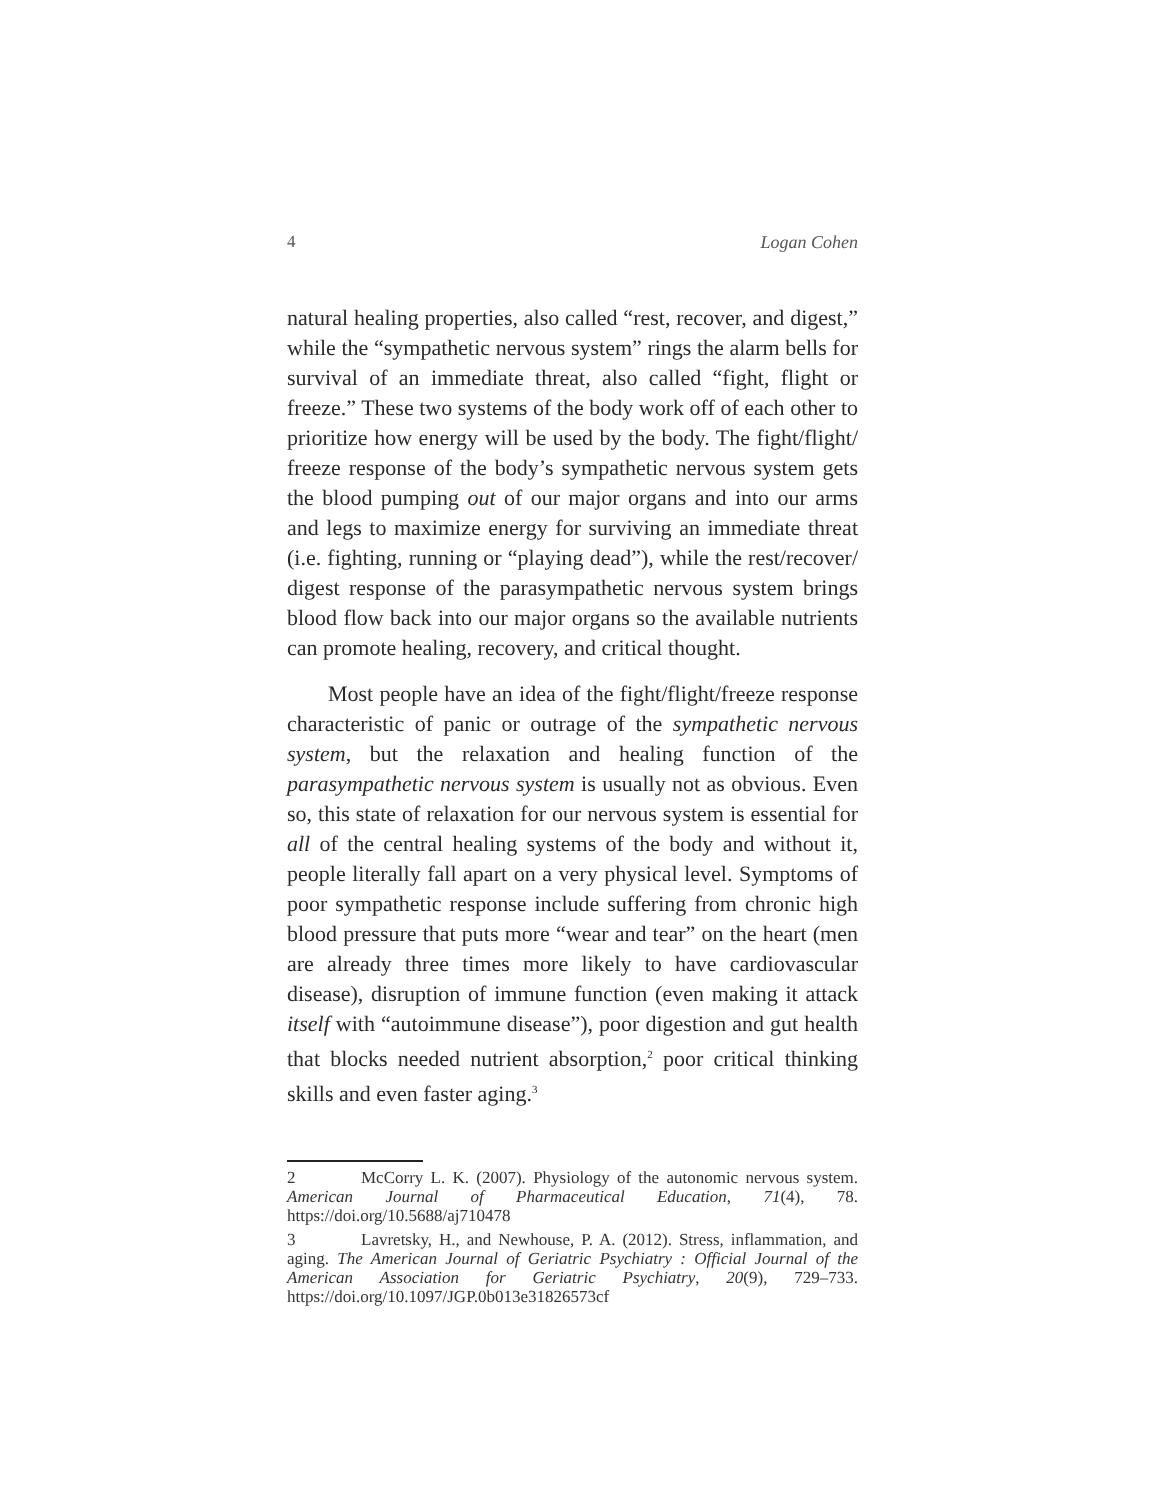4 Logan Cohen
natural healing properties, also called “rest, recover, and digest,” while the “sympathetic nervous system” rings the alarm bells for survival of an immediate threat, also called “fight, flight or freeze.” These two systems of the body work off of each other to prioritize how energy will be used by the body. The fight/flight/ freeze response of the body’s sympathetic nervous system gets the blood pumping out of our major organs and into our arms and legs to maximize energy for surviving an immediate threat (i.e. fighting, running or “playing dead”), while the rest/recover/ digest response of the parasympathetic nervous system brings blood flow back into our major organs so the available nutrients can promote healing, recovery, and critical thought.
Most people have an idea of the fight/flight/freeze response characteristic of panic or outrage of the sympathetic nervous system, but the relaxation and healing function of the parasympathetic nervous system is usually not as obvious. Even so, this state of relaxation for our nervous system is essential for all of the central healing systems of the body and without it, people literally fall apart on a very physical level. Symptoms of poor sympathetic response include suffering from chronic high blood pressure that puts more “wear and tear” on the heart (men are already three times more likely to have cardiovascular disease), disruption of immune function (even making it attack itself with “autoimmune disease”), poor digestion and gut health that blocks needed nutrient absorption,<sup>2</sup> poor critical thinking skills and even faster aging.<sup>3</sup>
2 McCorry L. K. (2007). Physiology of the autonomic nervous system. American Journal of Pharmaceutical Education, 71(4), 78. https://doi.org/10.5688/aj710478
3 Lavretsky, H., and Newhouse, P. A. (2012). Stress, inflammation, and aging. The American Journal of Geriatric Psychiatry : Official Journal of the American Association for Geriatric Psychiatry, 20(9), 729–733. https://doi.org/10.1097/JGP.0b013e31826573cf